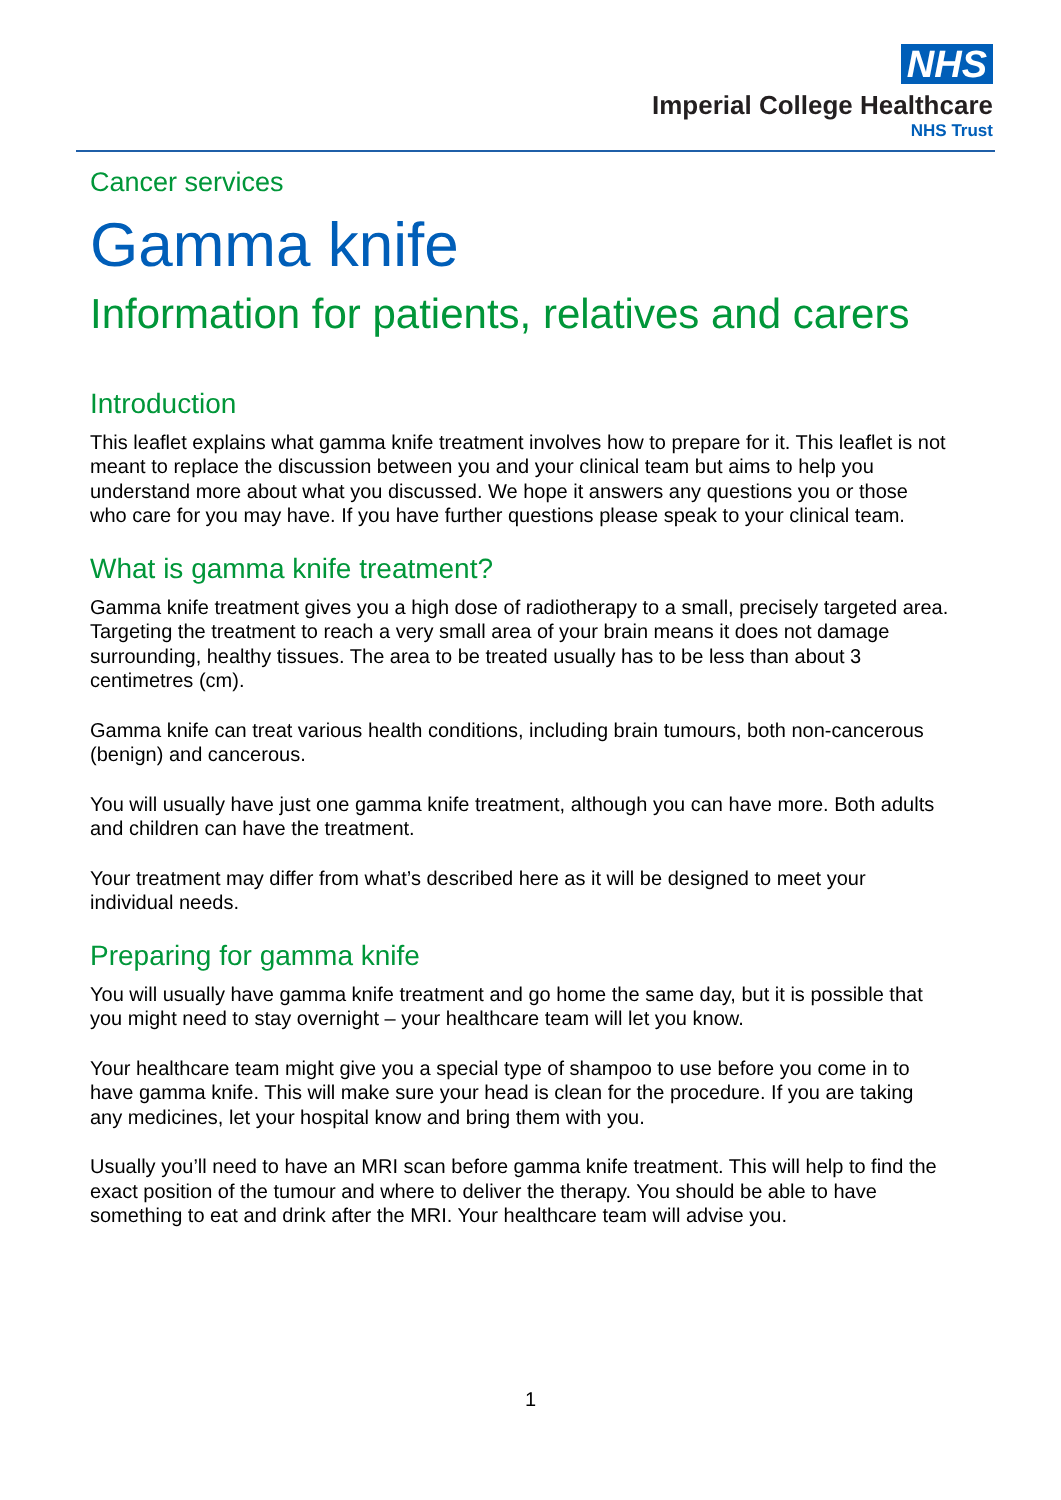NHS
Imperial College Healthcare
NHS Trust
Cancer services
Gamma knife
Information for patients, relatives and carers
Introduction
This leaflet explains what gamma knife treatment involves how to prepare for it. This leaflet is not meant to replace the discussion between you and your clinical team but aims to help you understand more about what you discussed. We hope it answers any questions you or those who care for you may have. If you have further questions please speak to your clinical team.
What is gamma knife treatment?
Gamma knife treatment gives you a high dose of radiotherapy to a small, precisely targeted area. Targeting the treatment to reach a very small area of your brain means it does not damage surrounding, healthy tissues. The area to be treated usually has to be less than about 3 centimetres (cm).
Gamma knife can treat various health conditions, including brain tumours, both non-cancerous (benign) and cancerous.
You will usually have just one gamma knife treatment, although you can have more. Both adults and children can have the treatment.
Your treatment may differ from what’s described here as it will be designed to meet your individual needs.
Preparing for gamma knife
You will usually have gamma knife treatment and go home the same day, but it is possible that you might need to stay overnight – your healthcare team will let you know.
Your healthcare team might give you a special type of shampoo to use before you come in to have gamma knife. This will make sure your head is clean for the procedure. If you are taking any medicines, let your hospital know and bring them with you.
Usually you’ll need to have an MRI scan before gamma knife treatment. This will help to find the exact position of the tumour and where to deliver the therapy. You should be able to have something to eat and drink after the MRI. Your healthcare team will advise you.
1